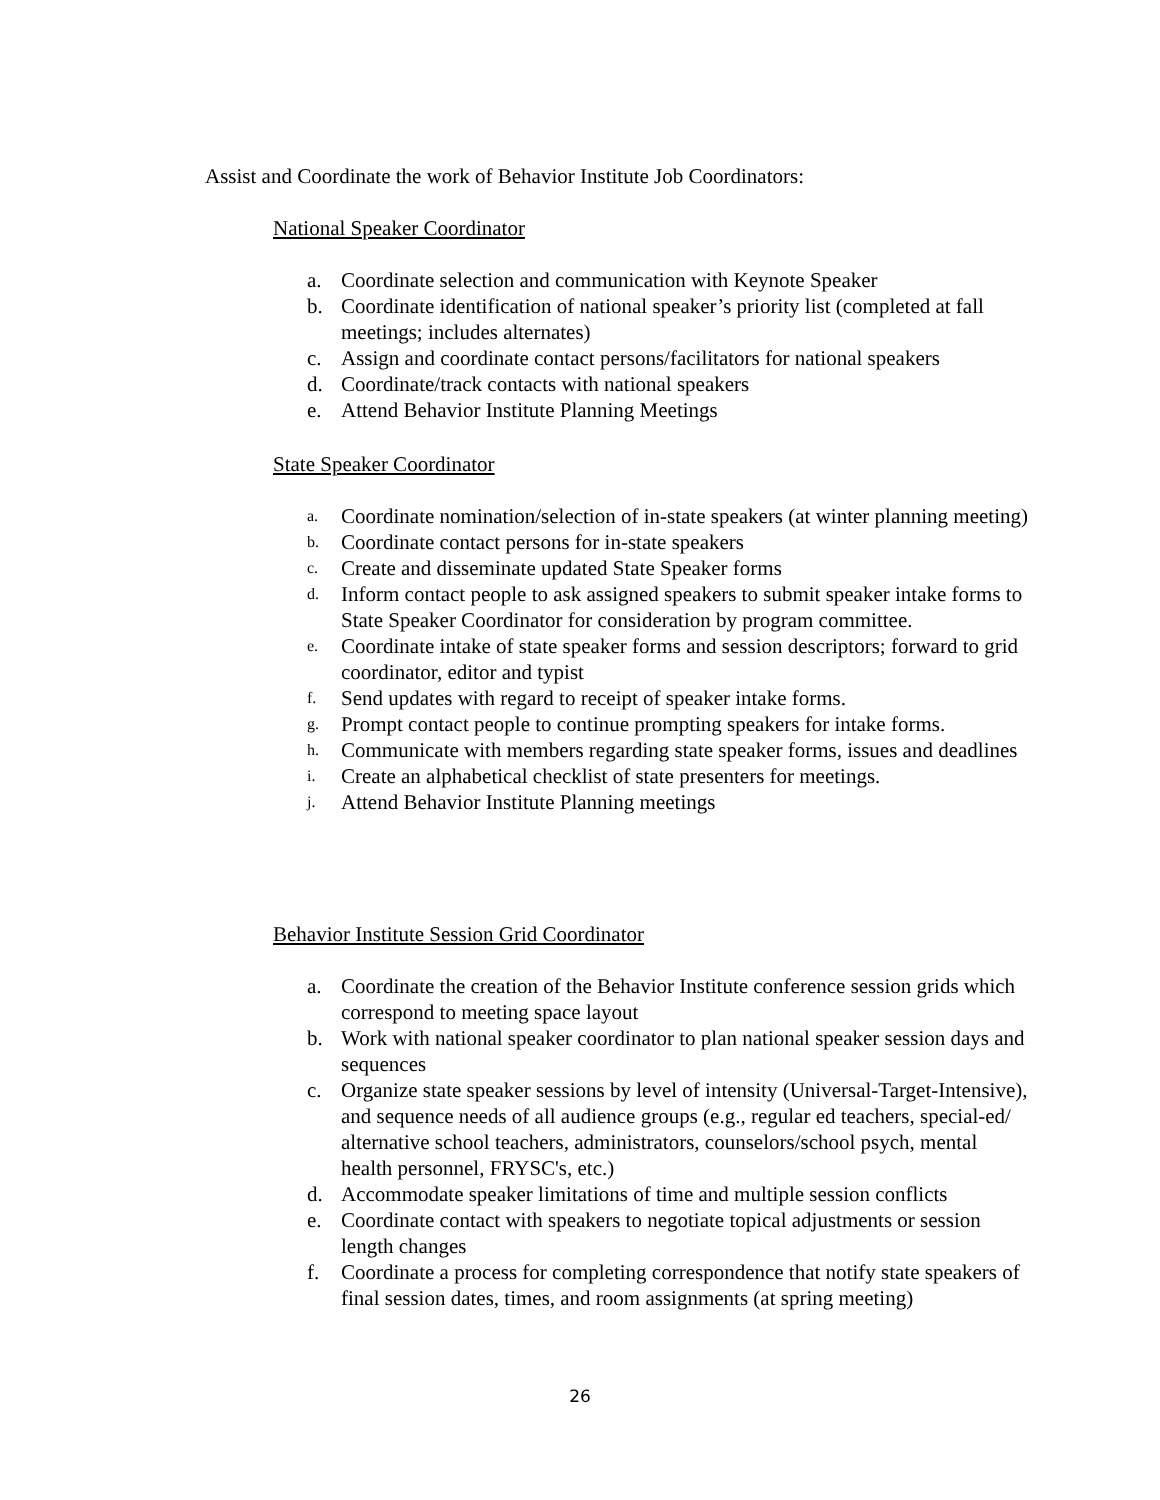Assist and Coordinate the work of Behavior Institute Job Coordinators:
National Speaker Coordinator
a. Coordinate selection and communication with Keynote Speaker
b. Coordinate identification of national speaker’s priority list (completed at fall meetings; includes alternates)
c. Assign and coordinate contact persons/facilitators for national speakers
d. Coordinate/track contacts with national speakers
e. Attend Behavior Institute Planning Meetings
State Speaker Coordinator
a. Coordinate nomination/selection of in-state speakers (at winter planning meeting)
b. Coordinate contact persons for in-state speakers
c. Create and disseminate updated State Speaker forms
d. Inform contact people to ask assigned speakers to submit speaker intake forms to State Speaker Coordinator for consideration by program committee.
e. Coordinate intake of state speaker forms and session descriptors; forward to grid coordinator, editor and typist
f. Send updates with regard to receipt of speaker intake forms.
g. Prompt contact people to continue prompting speakers for intake forms.
h. Communicate with members regarding state speaker forms, issues and deadlines
i. Create an alphabetical checklist of state presenters for meetings.
j. Attend Behavior Institute Planning meetings
Behavior Institute Session Grid Coordinator
a. Coordinate the creation of the Behavior Institute conference session grids which correspond to meeting space layout
b. Work with national speaker coordinator to plan national speaker session days and sequences
c. Organize state speaker sessions by level of intensity (Universal-Target-Intensive), and sequence needs of all audience groups (e.g., regular ed teachers, special-ed/ alternative school teachers, administrators, counselors/school psych, mental health personnel, FRYSC's, etc.)
d. Accommodate speaker limitations of time and multiple session conflicts
e. Coordinate contact with speakers to negotiate topical adjustments or session length changes
f. Coordinate a process for completing correspondence that notify state speakers of final session dates, times, and room assignments (at spring meeting)
26